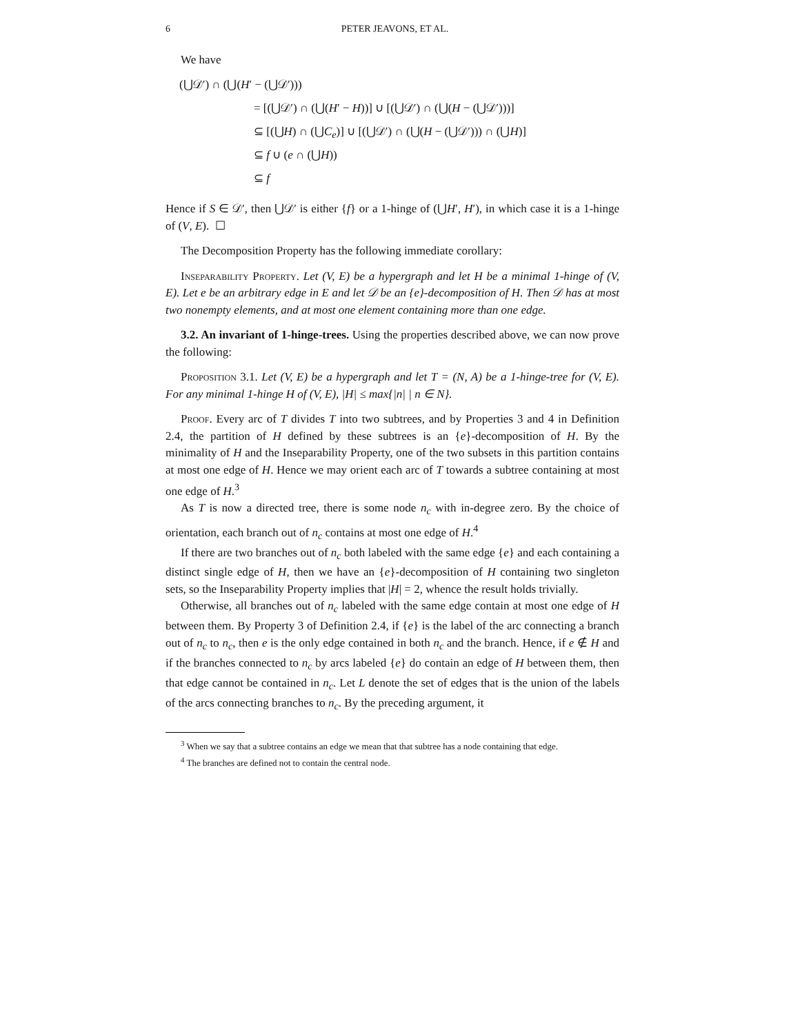6 PETER JEAVONS, ET AL.
We have
(⋃𝒟′) ∩ (⋃(H′ − (⋃𝒟′)))
= [(⋃𝒟′) ∩ (⋃(H′ − H))] ∪ [(⋃𝒟′) ∩ (⋃(H − (⋃𝒟′)))]
⊆ [(⋃H) ∩ (⋃C<sub>e</sub>)] ∪ [(⋃𝒟′) ∩ (⋃(H − (⋃𝒟′))) ∩ (⋃H)]
⊆ f ∪ (e ∩ (⋃H))
⊆ f
Hence if S ∈ 𝒟′, then ⋃𝒟′ is either {f} or a 1-hinge of (⋃H′, H′), in which case it is a 1-hinge of (V, E). ☐
The Decomposition Property has the following immediate corollary:
Inseparability Property. Let (V, E) be a hypergraph and let H be a minimal 1-hinge of (V, E). Let e be an arbitrary edge in E and let 𝒟 be an {e}-decomposition of H. Then 𝒟 has at most two nonempty elements, and at most one element containing more than one edge.
3.2. An invariant of 1-hinge-trees. Using the properties described above, we can now prove the following:
Proposition 3.1. Let (V, E) be a hypergraph and let T = (N, A) be a 1-hinge-tree for (V, E). For any minimal 1-hinge H of (V, E), |H| ≤ max{|n| | n ∈ N}.
Proof. Every arc of T divides T into two subtrees, and by Properties 3 and 4 in Definition 2.4, the partition of H defined by these subtrees is an {e}-decomposition of H. By the minimality of H and the Inseparability Property, one of the two subsets in this partition contains at most one edge of H. Hence we may orient each arc of T towards a subtree containing at most one edge of H.<sup>3</sup>
As T is now a directed tree, there is some node n<sub>c</sub> with in-degree zero. By the choice of orientation, each branch out of n<sub>c</sub> contains at most one edge of H.<sup>4</sup>
If there are two branches out of n<sub>c</sub> both labeled with the same edge {e} and each containing a distinct single edge of H, then we have an {e}-decomposition of H containing two singleton sets, so the Inseparability Property implies that |H| = 2, whence the result holds trivially.
Otherwise, all branches out of n<sub>c</sub> labeled with the same edge contain at most one edge of H between them. By Property 3 of Definition 2.4, if {e} is the label of the arc connecting a branch out of n<sub>c</sub> to n<sub>c</sub>, then e is the only edge contained in both n<sub>c</sub> and the branch. Hence, if e ∉ H and if the branches connected to n<sub>c</sub> by arcs labeled {e} do contain an edge of H between them, then that edge cannot be contained in n<sub>c</sub>. Let L denote the set of edges that is the union of the labels of the arcs connecting branches to n<sub>c</sub>. By the preceding argument, it
<sup>3</sup> When we say that a subtree contains an edge we mean that that subtree has a node containing that edge.
<sup>4</sup> The branches are defined not to contain the central node.